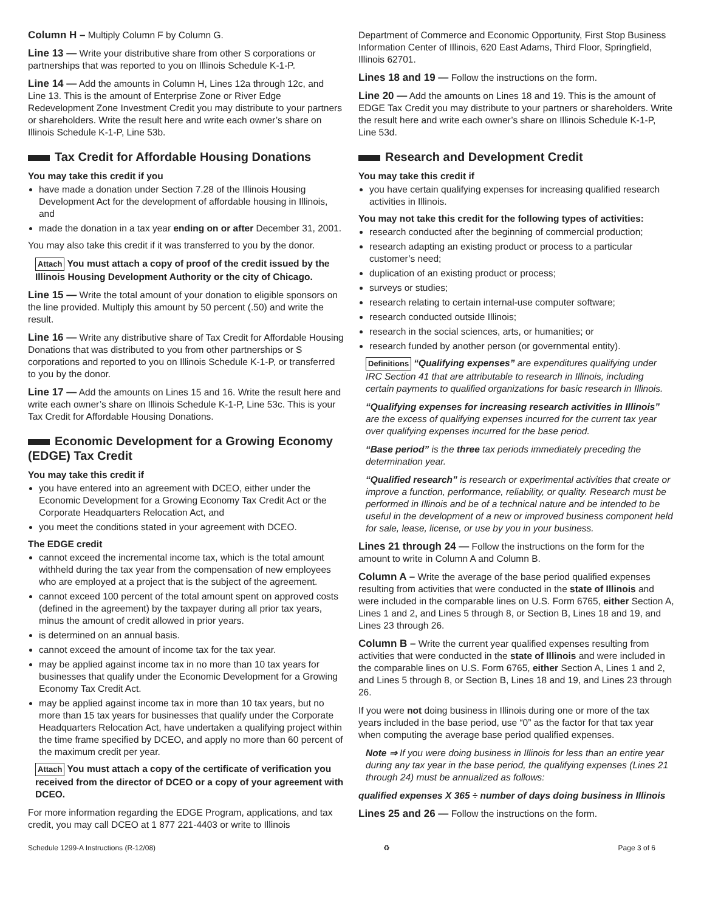Column H – Multiply Column F by Column G.
Line 13 — Write your distributive share from other S corporations or partnerships that was reported to you on Illinois Schedule K-1-P.
Line 14 — Add the amounts in Column H, Lines 12a through 12c, and Line 13. This is the amount of Enterprise Zone or River Edge Redevelopment Zone Investment Credit you may distribute to your partners or shareholders. Write the result here and write each owner’s share on Illinois Schedule K-1-P, Line 53b.
Tax Credit for Affordable Housing Donations
You may take this credit if you
have made a donation under Section 7.28 of the Illinois Housing Development Act for the development of affordable housing in Illinois, and
made the donation in a tax year ending on or after December 31, 2001.
You may also take this credit if it was transferred to you by the donor.
Attach You must attach a copy of proof of the credit issued by the Illinois Housing Development Authority or the city of Chicago.
Line 15 — Write the total amount of your donation to eligible sponsors on the line provided. Multiply this amount by 50 percent (.50) and write the result.
Line 16 — Write any distributive share of Tax Credit for Affordable Housing Donations that was distributed to you from other partnerships or S corporations and reported to you on Illinois Schedule K-1-P, or transferred to you by the donor.
Line 17 — Add the amounts on Lines 15 and 16. Write the result here and write each owner’s share on Illinois Schedule K-1-P, Line 53c. This is your Tax Credit for Affordable Housing Donations.
Economic Development for a Growing Economy (EDGE) Tax Credit
You may take this credit if
you have entered into an agreement with DCEO, either under the Economic Development for a Growing Economy Tax Credit Act or the Corporate Headquarters Relocation Act, and
you meet the conditions stated in your agreement with DCEO.
The EDGE credit
cannot exceed the incremental income tax, which is the total amount withheld during the tax year from the compensation of new employees who are employed at a project that is the subject of the agreement.
cannot exceed 100 percent of the total amount spent on approved costs (defined in the agreement) by the taxpayer during all prior tax years, minus the amount of credit allowed in prior years.
is determined on an annual basis.
cannot exceed the amount of income tax for the tax year.
may be applied against income tax in no more than 10 tax years for businesses that qualify under the Economic Development for a Growing Economy Tax Credit Act.
may be applied against income tax in more than 10 tax years, but no more than 15 tax years for businesses that qualify under the Corporate Headquarters Relocation Act, have undertaken a qualifying project within the time frame specified by DCEO, and apply no more than 60 percent of the maximum credit per year.
Attach You must attach a copy of the certificate of verification you received from the director of DCEO or a copy of your agreement with DCEO.
For more information regarding the EDGE Program, applications, and tax credit, you may call DCEO at 1 877 221-4403 or write to Illinois
Department of Commerce and Economic Opportunity, First Stop Business Information Center of Illinois, 620 East Adams, Third Floor, Springfield, Illinois 62701.
Lines 18 and 19 — Follow the instructions on the form.
Line 20 — Add the amounts on Lines 18 and 19. This is the amount of EDGE Tax Credit you may distribute to your partners or shareholders. Write the result here and write each owner’s share on Illinois Schedule K-1-P, Line 53d.
Research and Development Credit
You may take this credit if
you have certain qualifying expenses for increasing qualified research activities in Illinois.
You may not take this credit for the following types of activities:
research conducted after the beginning of commercial production;
research adapting an existing product or process to a particular customer’s need;
duplication of an existing product or process;
surveys or studies;
research relating to certain internal-use computer software;
research conducted outside Illinois;
research in the social sciences, arts, or humanities; or
research funded by another person (or governmental entity).
Definitions “Qualifying expenses” are expenditures qualifying under IRC Section 41 that are attributable to research in Illinois, including certain payments to qualified organizations for basic research in Illinois.
“Qualifying expenses for increasing research activities in Illinois” are the excess of qualifying expenses incurred for the current tax year over qualifying expenses incurred for the base period.
“Base period” is the three tax periods immediately preceding the determination year.
“Qualified research” is research or experimental activities that create or improve a function, performance, reliability, or quality. Research must be performed in Illinois and be of a technical nature and be intended to be useful in the development of a new or improved business component held for sale, lease, license, or use by you in your business.
Lines 21 through 24 — Follow the instructions on the form for the amount to write in Column A and Column B.
Column A – Write the average of the base period qualified expenses resulting from activities that were conducted in the state of Illinois and were included in the comparable lines on U.S. Form 6765, either Section A, Lines 1 and 2, and Lines 5 through 8, or Section B, Lines 18 and 19, and Lines 23 through 26.
Column B – Write the current year qualified expenses resulting from activities that were conducted in the state of Illinois and were included in the comparable lines on U.S. Form 6765, either Section A, Lines 1 and 2, and Lines 5 through 8, or Section B, Lines 18 and 19, and Lines 23 through 26.
If you were not doing business in Illinois during one or more of the tax years included in the base period, use “0” as the factor for that tax year when computing the average base period qualified expenses.
Note ⇒ If you were doing business in Illinois for less than an entire year during any tax year in the base period, the qualifying expenses (Lines 21 through 24) must be annualized as follows:
qualified expenses X 365 ÷ number of days doing business in Illinois
Lines 25 and 26 — Follow the instructions on the form.
Schedule 1299-A Instructions (R-12/08) ♻ Page 3 of 6